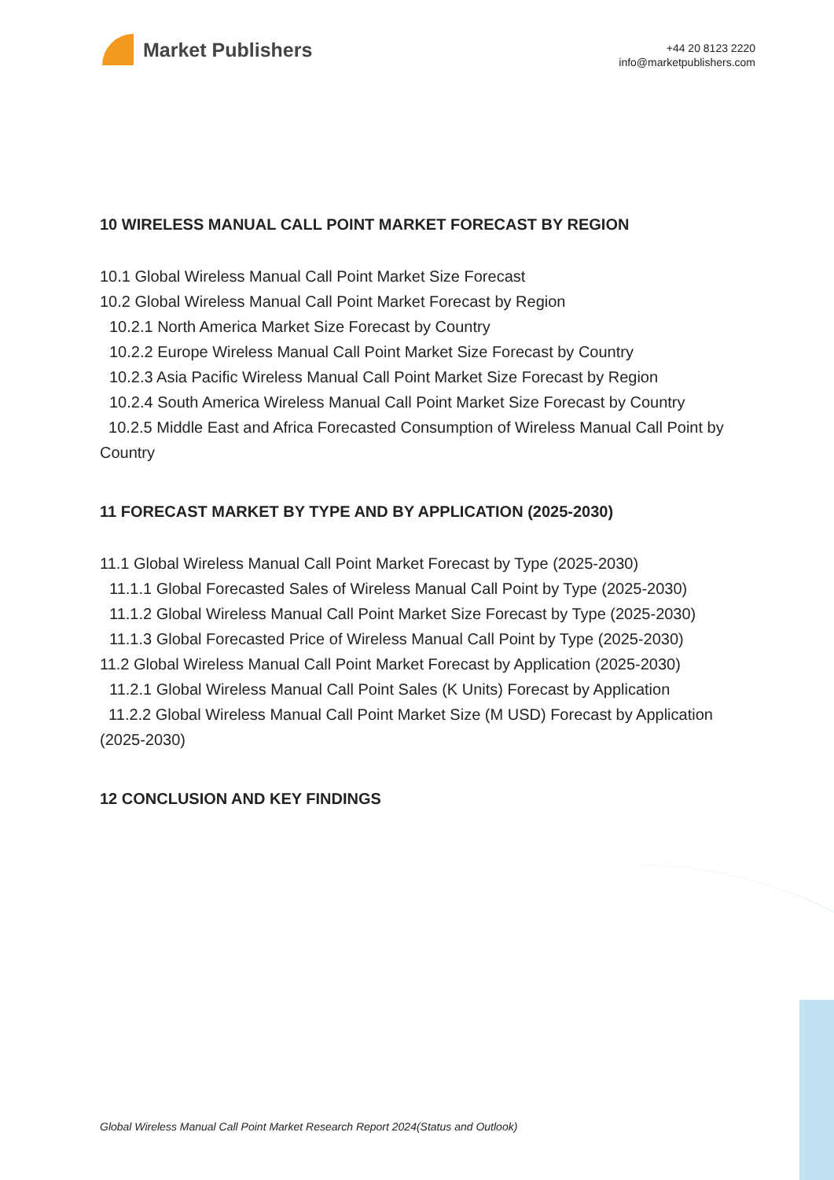Market Publishers
+44 20 8123 2220
info@marketpublishers.com
10 WIRELESS MANUAL CALL POINT MARKET FORECAST BY REGION
10.1 Global Wireless Manual Call Point Market Size Forecast
10.2 Global Wireless Manual Call Point Market Forecast by Region
10.2.1 North America Market Size Forecast by Country
10.2.2 Europe Wireless Manual Call Point Market Size Forecast by Country
10.2.3 Asia Pacific Wireless Manual Call Point Market Size Forecast by Region
10.2.4 South America Wireless Manual Call Point Market Size Forecast by Country
10.2.5 Middle East and Africa Forecasted Consumption of Wireless Manual Call Point by Country
11 FORECAST MARKET BY TYPE AND BY APPLICATION (2025-2030)
11.1 Global Wireless Manual Call Point Market Forecast by Type (2025-2030)
11.1.1 Global Forecasted Sales of Wireless Manual Call Point by Type (2025-2030)
11.1.2 Global Wireless Manual Call Point Market Size Forecast by Type (2025-2030)
11.1.3 Global Forecasted Price of Wireless Manual Call Point by Type (2025-2030)
11.2 Global Wireless Manual Call Point Market Forecast by Application (2025-2030)
11.2.1 Global Wireless Manual Call Point Sales (K Units) Forecast by Application
11.2.2 Global Wireless Manual Call Point Market Size (M USD) Forecast by Application (2025-2030)
12 CONCLUSION AND KEY FINDINGS
Global Wireless Manual Call Point Market Research Report 2024(Status and Outlook)